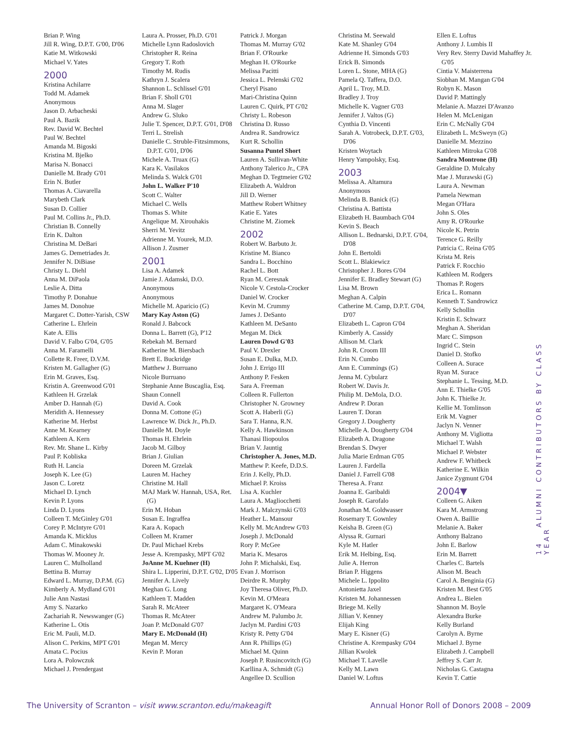Brian P. Wing
Jill R. Wing, D.P.T. G'00, D'06
Katie M. Witkowski
Michael V. Yates
2000
Kristina Achilarre
Todd M. Adamek
Anonymous
Jason D. Arbacheski
Paul A. Bazik
Rev. David W. Bechtel
Paul W. Bechtel
Amanda M. Bigoski
Kristina M. Bjelko
Marisa N. Bonacci
Danielle M. Brady G'01
Erin N. Butler
Thomas A. Ciavarella
Marybeth Clark
Susan D. Collier
Paul M. Collins Jr., Ph.D.
Christian B. Connelly
Erin K. Dalton
Christina M. DeBari
James G. Demetriades Jr.
Jennifer N. DiBiase
Christy L. Diehl
Anna M. DiPaola
Leslie A. Ditta
Timothy P. Donahue
James M. Donohue
Margaret C. Dotter-Yarish, CSW
Catherine L. Ehrlein
Kate A. Ellis
David V. Falbo G'04, G'05
Anna M. Faramelli
Collette R. Freer, D.V.M.
Kristen M. Gallagher (G)
Erin M. Graves, Esq.
Kristin A. Greenwood G'01
Kathleen H. Grzelak
Amber D. Hannah (G)
Meridith A. Hennessey
Katherine M. Herbst
Anne M. Kearney
Kathleen A. Kern
Rev. Mr. Shane L. Kirby
Paul P. Kobliska
Ruth H. Lancia
Joseph K. Lee (G)
Jason C. Loretz
Michael D. Lynch
Kevin P. Lyons
Linda D. Lyons
Colleen T. McGinley G'01
Corey P. McIntyre G'01
Amanda K. Micklus
Adam C. Minakowski
Thomas W. Mooney Jr.
Lauren C. Mulholland
Bettina B. Murray
Edward L. Murray, D.P.M. (G)
Kimberly A. Mydland G'01
Julie Ann Nastasi
Amy S. Nazarko
Zachariah R. Newswanger (G)
Katherine L. Otis
Eric M. Pauli, M.D.
Alison C. Perkins, MPT G'01
Amata C. Pocius
Lora A. Polowczuk
Michael J. Prendergast
Laura A. Prosser, Ph.D. G'01
Michelle Lynn Radoslovich
Christopher R. Reina
Gregory T. Roth
Timothy M. Rudis
Kathryn J. Scalera
Shannon L. Schlissel G'01
Brian F. Sholl G'01
Anna M. Slager
Andrew G. Sluko
Julie T. Spencer, D.P.T. G'01, D'08
Terri L. Strelish
Danielle C. Struble-Fitzsimmons, D.P.T. G'01, D'06
Michele A. Truax (G)
Kara K. Vasilakos
Melinda S. Walck G'01
John L. Walker P'10
Scott C. Walter
Michael C. Wells
Thomas S. White
Angelique M. Xirouhakis
Sherri M. Yevitz
Adrienne M. Yourek, M.D.
Allison J. Zusmer
2001
Lisa A. Adamek
Jamie J. Adamski, D.O.
Anonymous
Anonymous
Michelle M. Aparicio (G)
Mary Kay Aston (G)
Ronald J. Babcock
Donna L. Barrett (G), P'12
Rebekah M. Bernard
Katherine M. Biersbach
Brett E. Buckridge
Matthew J. Burruano
Nicole Burruano
Stephanie Anne Buscaglia, Esq.
Shaun Connell
David A. Cook
Donna M. Cottone (G)
Lawrence W. Dick Jr., Ph.D.
Danielle M. Doyle
Thomas H. Ehrlein
Jacob M. Gilboy
Brian J. Giulian
Doreen M. Grzelak
Lauren M. Hachey
Christine M. Hall
MAJ Mark W. Hannah, USA, Ret. (G)
Erin M. Hoban
Susan E. Ingraffea
Kara A. Kopach
Colleen M. Kramer
Dr. Paul Michael Krebs
Jesse A. Krempasky, MPT G'02
JoAnne M. Kuehner (H)
Shira L. Lipperini, D.P.T. G'02, D'05
Jennifer A. Lively
Meghan G. Long
Kathleen T. Madden
Sarah R. McAteer
Thomas R. McAteer
Joan P. McDonald G'07
Mary E. McDonald (H)
Megan M. Mercy
Kevin P. Moran
Patrick J. Morgan
Thomas M. Murray G'02
Brian F. O'Rourke
Meghan H. O'Rourke
Melissa Pacitti
Jessica L. Pelenski G'02
Cheryl Pisano
Mari-Christina Quinn
Lauren C. Quirk, PT G'02
Christy L. Robeson
Christina D. Russo
Andrea R. Sandrowicz
Kurt R. Schollin
Susanna Puntel Short
Lauren A. Sullivan-White
Anthony Talerico Jr., CPA
Meghan D. Tegtmeier G'02
Elizabeth A. Waldron
Jill D. Werner
Matthew Robert Whitney
Katie E. Yates
Christine M. Ziomek
2002
Robert W. Barbuto Jr.
Kristine M. Bianco
Sandra L. Bocchino
Rachel L. Bott
Ryan M. Ceresnak
Nicole V. Cestola-Crocker
Daniel W. Crocker
Kevin M. Crummy
James J. DeSanto
Kathleen M. DeSanto
Megan M. Dick
Lauren Dowd G'03
Paul V. Drexler
Susan E. Dulka, M.D.
John J. Errigo III
Anthony P. Fesken
Sara A. Freeman
Colleen R. Fullerton
Christopher N. Growney
Scott A. Haberli (G)
Sara T. Hanna, R.N.
Kelly A. Hawkinson
Thanasi Iliopoulos
Brian V. Jauntig
Christopher A. Jones, M.D.
Matthew P. Keefe, D.D.S.
Erin J. Kelly, Ph.D.
Michael P. Kroiss
Lisa A. Kuchler
Laura A. Magliocchetti
Mark J. Malczynski G'03
Heather L. Mansour
Kelly M. McAndrew G'03
Joseph J. McDonald
Rory P. McGee
Maria K. Mesaros
John P. Michalski, Esq.
Evan J. Morrison
Deirdre R. Murphy
Joy Theresa Oliver, Ph.D.
Kevin M. O'Meara
Margaret K. O'Meara
Andrew M. Palumbo Jr.
Jaclyn M. Pardini G'03
Kristy R. Petty G'04
Ann R. Phillips (G)
Michael M. Quinn
Joseph P. Rusincovitch (G)
Karllina A. Schmidt (G)
Angellee D. Scullion
Christina M. Seewald
Kate M. Shanley G'04
Adrienne H. Simonds G'03
Erick B. Simonds
Loren L. Stone, MHA (G)
Pamela Q. Taffera, D.O.
April L. Troy, M.D.
Bradley J. Troy
Michelle K. Vagner G'03
Jennifer J. Valtos (G)
Cynthia D. Vincenti
Sarah A. Votrobeck, D.P.T. G'03, D'06
Kristen Woytach
Henry Yampolsky, Esq.
2003
Melissa A. Altamura
Anonymous
Melinda B. Banick (G)
Christina A. Battista
Elizabeth H. Baumbach G'04
Kevin S. Beach
Allison L. Bednarski, D.P.T. G'04, D'08
John E. Bertoldi
Scott L. Blakiewicz
Christopher J. Bores G'04
Jennifer E. Bradley Stewart (G)
Lisa M. Brown
Meghan A. Calpin
Catherine M. Camp, D.P.T. G'04, D'07
Elizabeth L. Capron G'04
Kimberly A. Cassidy
Allison M. Clark
John R. Croom III
Erin N. Cumbo
Ann E. Cummings (G)
Jenna M. Cybularz
Robert W. Davis Jr.
Philip M. DeMola, D.O.
Andrew P. Doran
Lauren T. Doran
Gregory J. Dougherty
Michelle A. Dougherty G'04
Elizabeth A. Dragone
Brendan S. Dwyer
Julia Marie Erdman G'05
Lauren J. Fardella
Daniel J. Farrell G'08
Theresa A. Franz
Joanna E. Garibaldi
Joseph R. Garofalo
Jonathan M. Goldwasser
Rosemary T. Gownley
Keisha B. Green (G)
Alyssa R. Gurnari
Kyle M. Hatler
Erik M. Helbing, Esq.
Julie A. Herron
Brian P. Higgens
Michele L. Ippolito
Antonietta Jaxel
Kristen M. Johannessen
Briege M. Kelly
Jillian V. Kenney
Elijah King
Mary E. Kisner (G)
Christine A. Krempasky G'04
Jillian Kwolek
Michael T. Lavelle
Kelly M. Lawn
Daniel W. Loftus
Ellen E. Loftus
Anthony J. Lumbis II
Very Rev. Sterry David Mahaffey Jr. G'05
Cintia V. Maisterrena
Siobhan M. Mangan G'04
Robyn K. Mason
David P. Mattingly
Melanie A. Mazzei D'Avanzo
Helen M. McLenigan
Erin C. McNally G'04
Elizabeth L. McSweyn (G)
Danielle M. Mezzino
Kathleen Mitroka G'08
Sandra Montrone (H)
Geraldine D. Mulcahy
Mae J. Murawski (G)
Laura A. Newman
Pamela Newman
Megan O'Hara
John S. Oles
Amy R. O'Rourke
Nicole K. Petrin
Terence G. Reilly
Patricia C. Reina G'05
Krista M. Reis
Patrick F. Rocchio
Kathleen M. Rodgers
Thomas P. Rogers
Erica L. Romann
Kenneth T. Sandrowicz
Kelly Schollin
Kristin E. Schwarz
Meghan A. Sheridan
Marc C. Simpson
Ingrid C. Stein
Daniel D. Stofko
Colleen A. Surace
Ryan M. Surace
Stephanie L. Tessing, M.D.
Ann E. Thielke G'05
John K. Thielke Jr.
Kellie M. Tomlinson
Erik M. Vagner
Jaclyn N. Venner
Anthony M. Vigliotta
Michael T. Walsh
Michael P. Webster
Andrew F. Whitbeck
Katherine E. Wilkin
Janice Zygmunt G'04
2004▼
Colleen G. Aiken
Kara M. Armstrong
Owen A. Baillie
Melanie A. Baker
Anthony Balzano
John E. Barlow
Erin M. Barrett
Charles C. Bartels
Alison M. Beach
Carol A. Benginia (G)
Kristen M. Best G'05
Andrea L. Bielen
Shannon M. Boyle
Alexandra Burke
Kelly Burland
Carolyn A. Byrne
Michael J. Byrne
Elizabeth J. Campbell
Jeffrey S. Carr Jr.
Nicholas G. Castagna
Kevin T. Cattie
14 ALUMNI CONTRIBUTORS BY CLASS YEAR
The University of Scranton – visit www.scranton.edu/makeagift Annual Honor Roll of Donors 2008 – 2009